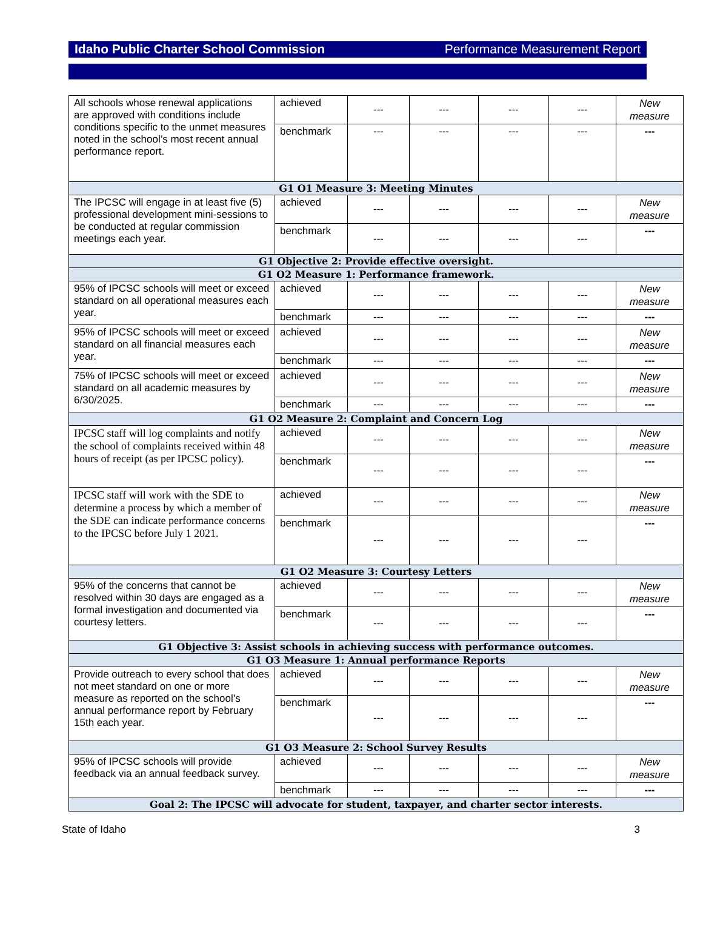Idaho Public Charter School Commission Performance Measurement Report
| All schools whose renewal applications are approved with conditions include conditions specific to the unmet measures noted in the school’s most recent annual performance report. | achieved | --- | --- | --- | --- | New measure |
| | benchmark | --- | --- | --- | --- | --- |
| G1 O1 Measure 3: Meeting Minutes | | | | | | |
| The IPCSC will engage in at least five (5) professional development mini-sessions to be conducted at regular commission meetings each year. | achieved | --- | --- | --- | --- | New measure |
| | benchmark | --- | --- | --- | --- | --- |
| G1 Objective 2: Provide effective oversight. | | | | | | |
| G1 O2 Measure 1: Performance framework. | | | | | | |
| 95% of IPCSC schools will meet or exceed standard on all operational measures each year. | achieved | --- | --- | --- | --- | New measure |
| | benchmark | --- | --- | --- | --- | --- |
| 95% of IPCSC schools will meet or exceed standard on all financial measures each year. | achieved | --- | --- | --- | --- | New measure |
| | benchmark | --- | --- | --- | --- | --- |
| 75% of IPCSC schools will meet or exceed standard on all academic measures by 6/30/2025. | achieved | --- | --- | --- | --- | New measure |
| | benchmark | --- | --- | --- | --- | --- |
| G1 O2 Measure 2: Complaint and Concern Log | | | | | | |
| IPCSC staff will log complaints and notify the school of complaints received within 48 hours of receipt (as per IPCSC policy). | achieved | --- | --- | --- | --- | New measure |
| | benchmark | --- | --- | --- | --- | --- |
| IPCSC staff will work with the SDE to determine a process by which a member of the SDE can indicate performance concerns to the IPCSC before July 1 2021. | achieved | --- | --- | --- | --- | New measure |
| | benchmark | --- | --- | --- | --- | --- |
| G1 O2 Measure 3: Courtesy Letters | | | | | | |
| 95% of the concerns that cannot be resolved within 30 days are engaged as a formal investigation and documented via courtesy letters. | achieved | --- | --- | --- | --- | New measure |
| | benchmark | --- | --- | --- | --- | --- |
| G1 Objective 3: Assist schools in achieving success with performance outcomes. | | | | | | |
| G1 O3 Measure 1: Annual performance Reports | | | | | | |
| Provide outreach to every school that does not meet standard on one or more measure as reported on the school’s annual performance report by February 15th each year. | achieved | --- | --- | --- | --- | New measure |
| | benchmark | --- | --- | --- | --- | --- |
| G1 O3 Measure 2: School Survey Results | | | | | | |
| 95% of IPCSC schools will provide feedback via an annual feedback survey. | achieved | --- | --- | --- | --- | New measure |
| | benchmark | --- | --- | --- | --- | --- |
| Goal 2: The IPCSC will advocate for student, taxpayer, and charter sector interests. | | | | | | |
State of Idaho 3